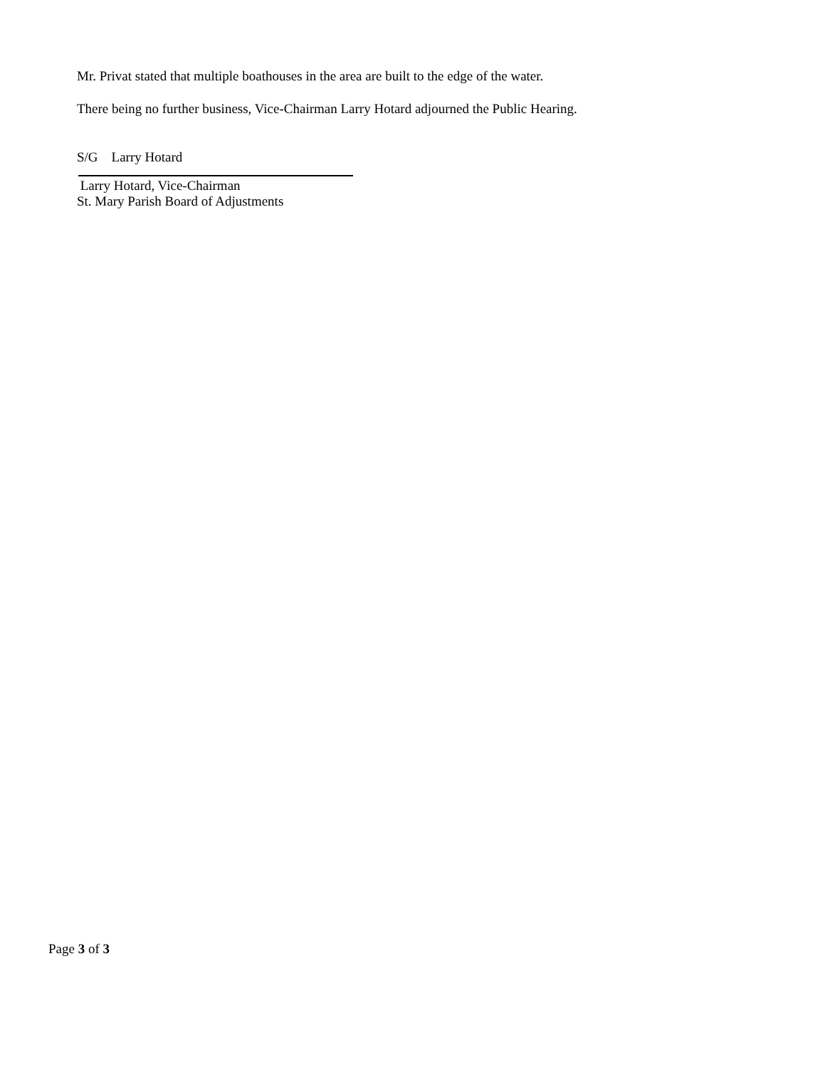Mr. Privat stated that multiple boathouses in the area are built to the edge of the water.
There being no further business, Vice-Chairman Larry Hotard adjourned the Public Hearing.
S/G Larry Hotard
Larry Hotard, Vice-Chairman
St. Mary Parish Board of Adjustments
Page 3 of 3